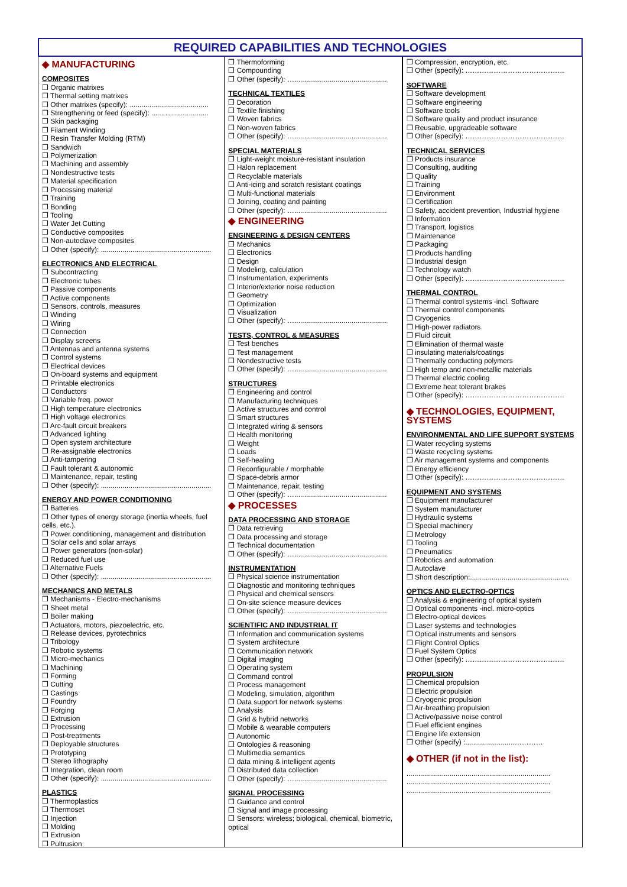REQUIRED CAPABILITIES AND TECHNOLOGIES
◆ MANUFACTURING
COMPOSITES
❒ Organic matrixes
❒ Thermal setting matrixes
❒ Other matrixes (specify): ........................................
❒ Strengthening or feed (specify): .............................
❒ Skin packaging
❒ Filament Winding
❒ Resin Transfer Molding (RTM)
❒ Sandwich
❒ Polymerization
❒ Machining and assembly
❒ Nondestructive tests
❒ Material specification
❒ Processing material
❒ Training
❒ Bonding
❒ Tooling
❒ Water Jet Cutting
❒ Conductive composites
❒ Non-autoclave composites
❒ Other (specify): ........................................................
ELECTRONICS AND ELECTRICAL
❒ Subcontracting
❒ Electronic tubes
❒ Passive components
❒ Active components
❒ Sensors, controls, measures
❒ Winding
❒ Wiring
❒ Connection
❒ Display screens
❒ Antennas and antenna systems
❒ Control systems
❒ Electrical devices
❒ On-board systems and equipment
❒ Printable electronics
❒ Conductors
❒ Variable freq. power
❒ High temperature electronics
❒ High voltage electronics
❒ Arc-fault circuit breakers
❒ Advanced lighting
❒ Open system architecture
❒ Re-assignable electronics
❒ Anti-tampering
❒ Fault tolerant & autonomic
❒ Maintenance, repair, testing
❒ Other (specify): ........................................................
ENERGY AND POWER CONDITIONING
❒ Batteries
❒ Other types of energy storage (inertia wheels, fuel cells, etc.).
❒ Power conditioning, management and distribution
❒ Solar cells and solar arrays
❒ Power generators (non-solar)
❒ Reduced fuel use
❒ Alternative Fuels
❒ Other (specify): ........................................................
MECHANICS AND METALS
❒ Mechanisms - Electro-mechanisms
❒ Sheet metal
❒ Boiler making
❒ Actuators, motors, piezoelectric, etc.
❒ Release devices, pyrotechnics
❒ Tribology
❒ Robotic systems
❒ Micro-mechanics
❒ Machining
❒ Forming
❒ Cutting
❒ Castings
❒ Foundry
❒ Forging
❒ Extrusion
❒ Processing
❒ Post-treatments
❒ Deployable structures
❒ Prototyping
❒ Stereo lithography
❒ Integration, clean room
❒ Other (specify): ........................................................
PLASTICS
❒ Thermoplastics
❒ Thermoset
❒ Injection
❒ Molding
❒ Extrusion
❒ Pultrusion
❒ Thermoforming
❒ Compounding
❒ Other (specify): …...............................................
TECHNICAL TEXTILES
❒ Decoration
❒ Textile finishing
❒ Woven fabrics
❒ Non-woven fabrics
❒ Other (specify): …...............................................
SPECIAL MATERIALS
❒ Light-weight moisture-resistant insulation
❒ Halon replacement
❒ Recyclable materials
❒ Anti-icing and scratch resistant coatings
❒ Multi-functional materials
❒ Joining, coating and painting
❒ Other (specify): …...............................................
◆ ENGINEERING
ENGINEERING & DESIGN CENTERS
❒ Mechanics
❒ Electronics
❒ Design
❒ Modeling, calculation
❒ Instrumentation, experiments
❒ Interior/exterior noise reduction
❒ Geometry
❒ Optimization
❒ Visualization
❒ Other (specify): …...............................................
TESTS, CONTROL & MEASURES
❒ Test benches
❒ Test management
❒ Nondestructive tests
❒ Other (specify): …...............................................
STRUCTURES
❒ Engineering and control
❒ Manufacturing techniques
❒ Active structures and control
❒ Smart structures
❒ Integrated wiring & sensors
❒ Health monitoring
❒ Weight
❒ Loads
❒ Self-healing
❒ Reconfigurable / morphable
❒ Space-debris armor
❒ Maintenance, repair, testing
❒ Other (specify): …...............................................
◆ PROCESSES
DATA PROCESSING AND STORAGE
❒ Data retrieving
❒ Data processing and storage
❒ Technical documentation
❒ Other (specify): …...............................................
INSTRUMENTATION
❒ Physical science instrumentation
❒ Diagnostic and monitoring techniques
❒ Physical and chemical sensors
❒ On-site science measure devices
❒ Other (specify): …...............................................
SCIENTIFIC AND INDUSTRIAL IT
❒ Information and communication systems
❒ System architecture
❒ Communication network
❒ Digital imaging
❒ Operating system
❒ Command control
❒ Process management
❒ Modeling, simulation, algorithm
❒ Data support for network systems
❒ Analysis
❒ Grid & hybrid networks
❒ Mobile & wearable computers
❒ Autonomic
❒ Ontologies & reasoning
❒ Multimedia semantics
❒ data mining & intelligent agents
❒ Distributed data collection
❒ Other (specify): …...............................................
SIGNAL PROCESSING
❒ Guidance and control
❒ Signal and image processing
❒ Sensors: wireless; biological, chemical, biometric, optical
❒ Compression, encryption, etc.
❒ Other (specify): ……………………………………
SOFTWARE
❒ Software development
❒ Software engineering
❒ Software tools
❒ Software quality and product insurance
❒ Reusable, upgradeable software
❒ Other (specify): ……………………………………
TECHNICAL SERVICES
❒ Products insurance
❒ Consulting, auditing
❒ Quality
❒ Training
❒ Environment
❒ Certification
❒ Safety, accident prevention, Industrial hygiene
❒ Information
❒ Transport, logistics
❒ Maintenance
❒ Packaging
❒ Products handling
❒ Industrial design
❒ Technology watch
❒ Other (specify): ……………………………………
THERMAL CONTROL
❒ Thermal control systems -incl. Software
❒ Thermal control components
❒ Cryogenics
❒ High-power radiators
❒ Fluid circuit
❒ Elimination of thermal waste
❒ insulating materials/coatings
❒ Thermally conducting polymers
❒ High temp and non-metallic materials
❒ Thermal electric cooling
❒ Extreme heat tolerant brakes
❒ Other (specify): ……………………………………
◆ TECHNOLOGIES, EQUIPMENT, SYSTEMS
ENVIRONMENTAL AND LIFE SUPPORT SYSTEMS
❒ Water recycling systems
❒ Waste recycling systems
❒ Air management systems and components
❒ Energy efficiency
❒ Other (specify): ……………………………………
EQUIPMENT AND SYSTEMS
❒ Equipment manufacturer
❒ System manufacturer
❒ Hydraulic systems
❒ Special machinery
❒ Metrology
❒ Tooling
❒ Pneumatics
❒ Robotics and automation
❒ Autoclave
❒ Short description:..................................................
OPTICS AND ELECTRO-OPTICS
❒ Analysis & engineering of optical system
❒ Optical components -incl. micro-optics
❒ Electro-optical devices
❒ Laser systems and technologies
❒ Optical instruments and sensors
❒ Flight Control Optics
❒ Fuel System Optics
❒ Other (specify): ……………………………………
PROPULSION
❒ Chemical propulsion
❒ Electric propulsion
❒ Cryogenic propulsion
❒ Air-breathing propulsion
❒ Active/passive noise control
❒ Fuel efficient engines
❒ Engine life extension
❒ Other (specify) :.........................…………
◆ OTHER (if not in the list):
.........................................................................
.........................................................................
.........................................................................